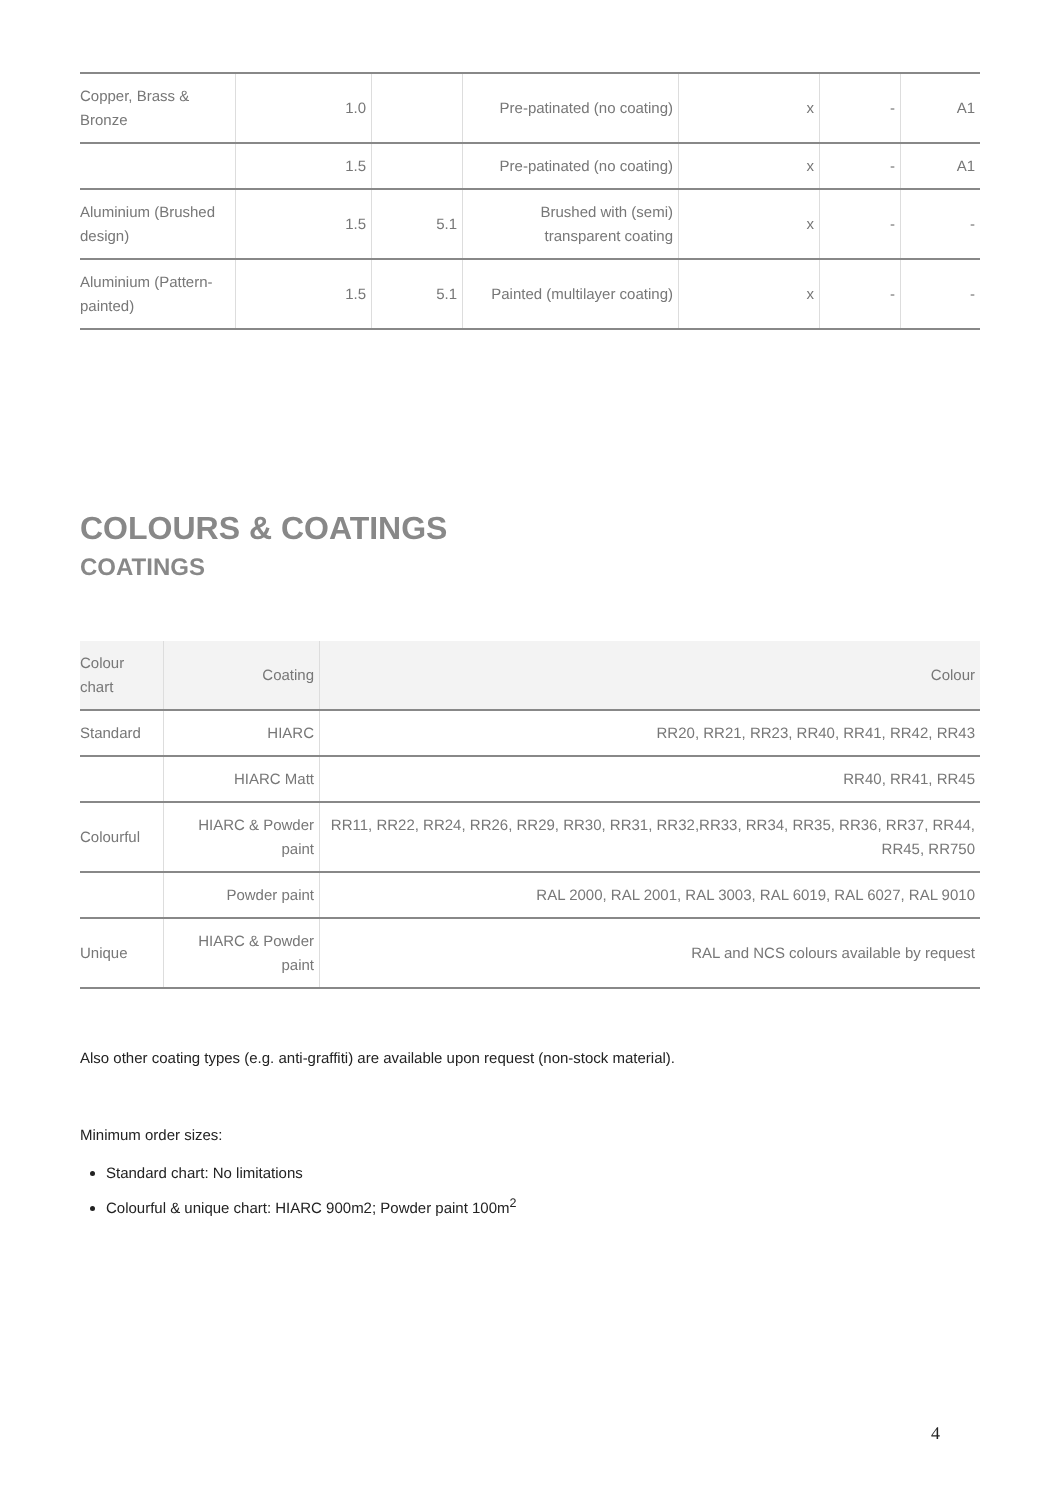| Copper, Brass & Bronze | 1.0 | | Pre-patinated (no coating) | x | - | A1 |
| | 1.5 | | Pre-patinated (no coating) | x | - | A1 |
| Aluminium (Brushed design) | 1.5 | 5.1 | Brushed with (semi) transparent coating | x | - | - |
| Aluminium (Pattern-painted) | 1.5 | 5.1 | Painted (multilayer coating) | x | - | - |
COLOURS & COATINGS
COATINGS
| Colour chart | Coating | Colour |
| --- | --- | --- |
| Standard | HIARC | RR20, RR21, RR23, RR40, RR41, RR42, RR43 |
| | HIARC Matt | RR40, RR41, RR45 |
| Colourful | HIARC & Powder paint | RR11, RR22, RR24, RR26, RR29, RR30, RR31, RR32,RR33, RR34, RR35, RR36, RR37, RR44, RR45, RR750 |
| | Powder paint | RAL 2000, RAL 2001, RAL 3003, RAL 6019, RAL 6027, RAL 9010 |
| Unique | HIARC & Powder paint | RAL and NCS colours available by request |
Also other coating types (e.g. anti-graffiti) are available upon request (non-stock material).
Minimum order sizes:
Standard chart: No limitations
Colourful & unique chart: HIARC 900m2; Powder paint 100m<sup>2</sup>
4